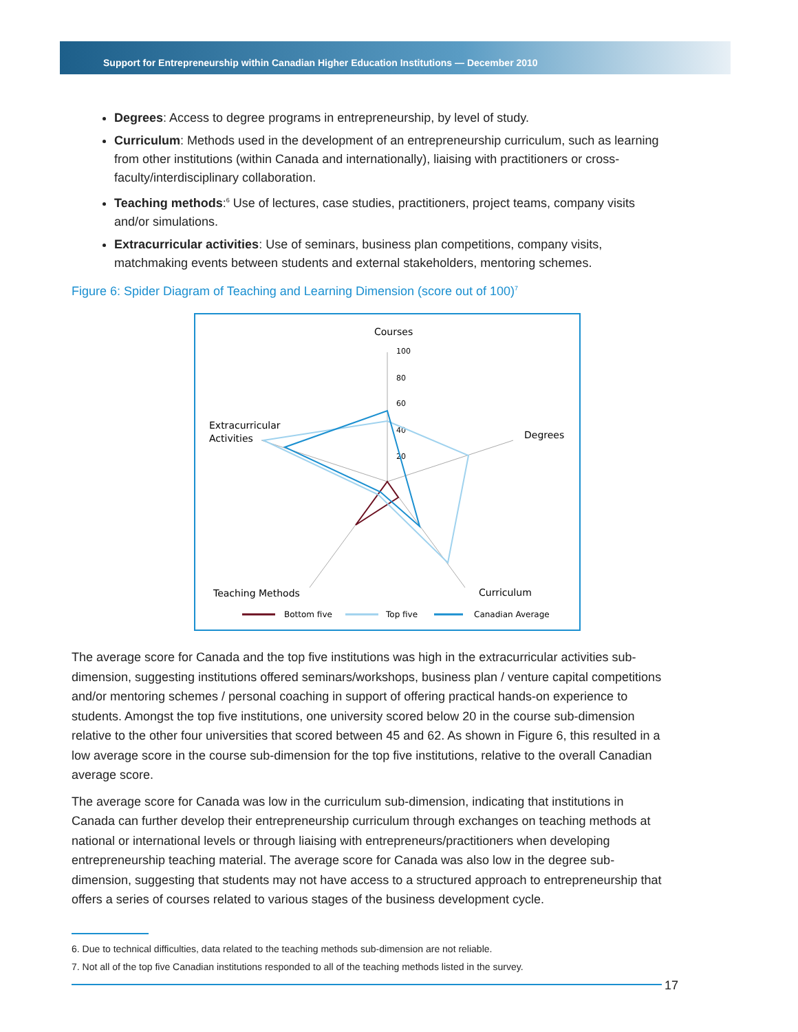Support for Entrepreneurship within Canadian Higher Education Institutions — December 2010
Degrees: Access to degree programs in entrepreneurship, by level of study.
Curriculum: Methods used in the development of an entrepreneurship curriculum, such as learning from other institutions (within Canada and internationally), liaising with practitioners or cross-faculty/interdisciplinary collaboration.
Teaching methods:<sup>6</sup> Use of lectures, case studies, practitioners, project teams, company visits and/or simulations.
Extracurricular activities: Use of seminars, business plan competitions, company visits, matchmaking events between students and external stakeholders, mentoring schemes.
Figure 6: Spider Diagram of Teaching and Learning Dimension (score out of 100)<sup>7</sup>
Courses
100
80
60
40
20
Degrees
Extracurricular
Activities
Teaching Methods
Curriculum
Bottom five
Top five
Canadian Average
The average score for Canada and the top five institutions was high in the extracurricular activities sub-dimension, suggesting institutions offered seminars/workshops, business plan / venture capital competitions and/or mentoring schemes / personal coaching in support of offering practical hands-on experience to students. Amongst the top five institutions, one university scored below 20 in the course sub-dimension relative to the other four universities that scored between 45 and 62. As shown in Figure 6, this resulted in a low average score in the course sub-dimension for the top five institutions, relative to the overall Canadian average score.
The average score for Canada was low in the curriculum sub-dimension, indicating that institutions in Canada can further develop their entrepreneurship curriculum through exchanges on teaching methods at national or international levels or through liaising with entrepreneurs/practitioners when developing entrepreneurship teaching material. The average score for Canada was also low in the degree sub-dimension, suggesting that students may not have access to a structured approach to entrepreneurship that offers a series of courses related to various stages of the business development cycle.
6. Due to technical difficulties, data related to the teaching methods sub-dimension are not reliable.
7. Not all of the top five Canadian institutions responded to all of the teaching methods listed in the survey.
17